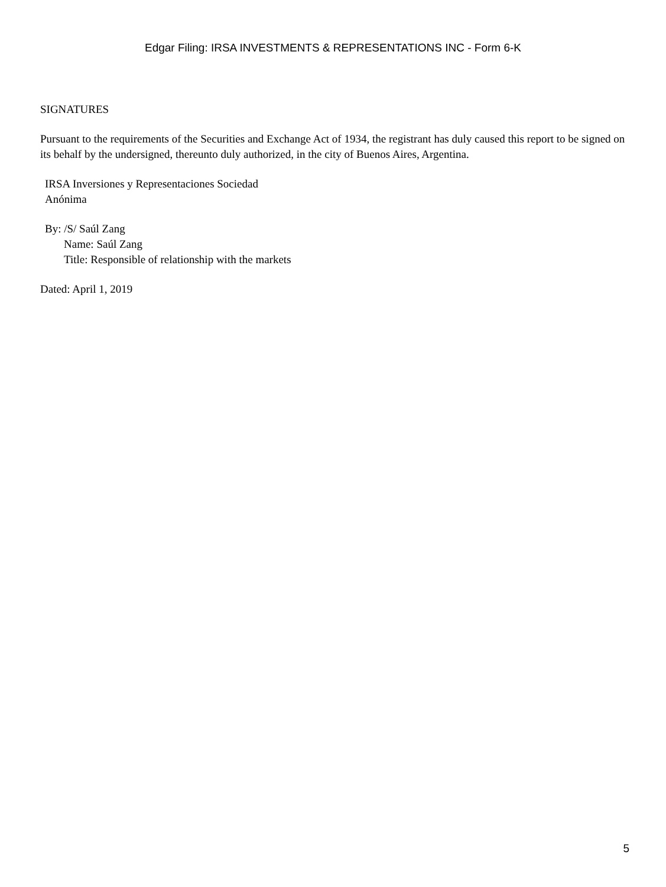Edgar Filing: IRSA INVESTMENTS & REPRESENTATIONS INC - Form 6-K
SIGNATURES
Pursuant to the requirements of the Securities and Exchange Act of 1934, the registrant has duly caused this report to be signed on its behalf by the undersigned, thereunto duly authorized, in the city of Buenos Aires, Argentina.
IRSA Inversiones y Representaciones Sociedad
Anónima
By: /S/ Saúl Zang
Name: Saúl Zang
Title: Responsible of relationship with the markets
Dated: April 1, 2019
5